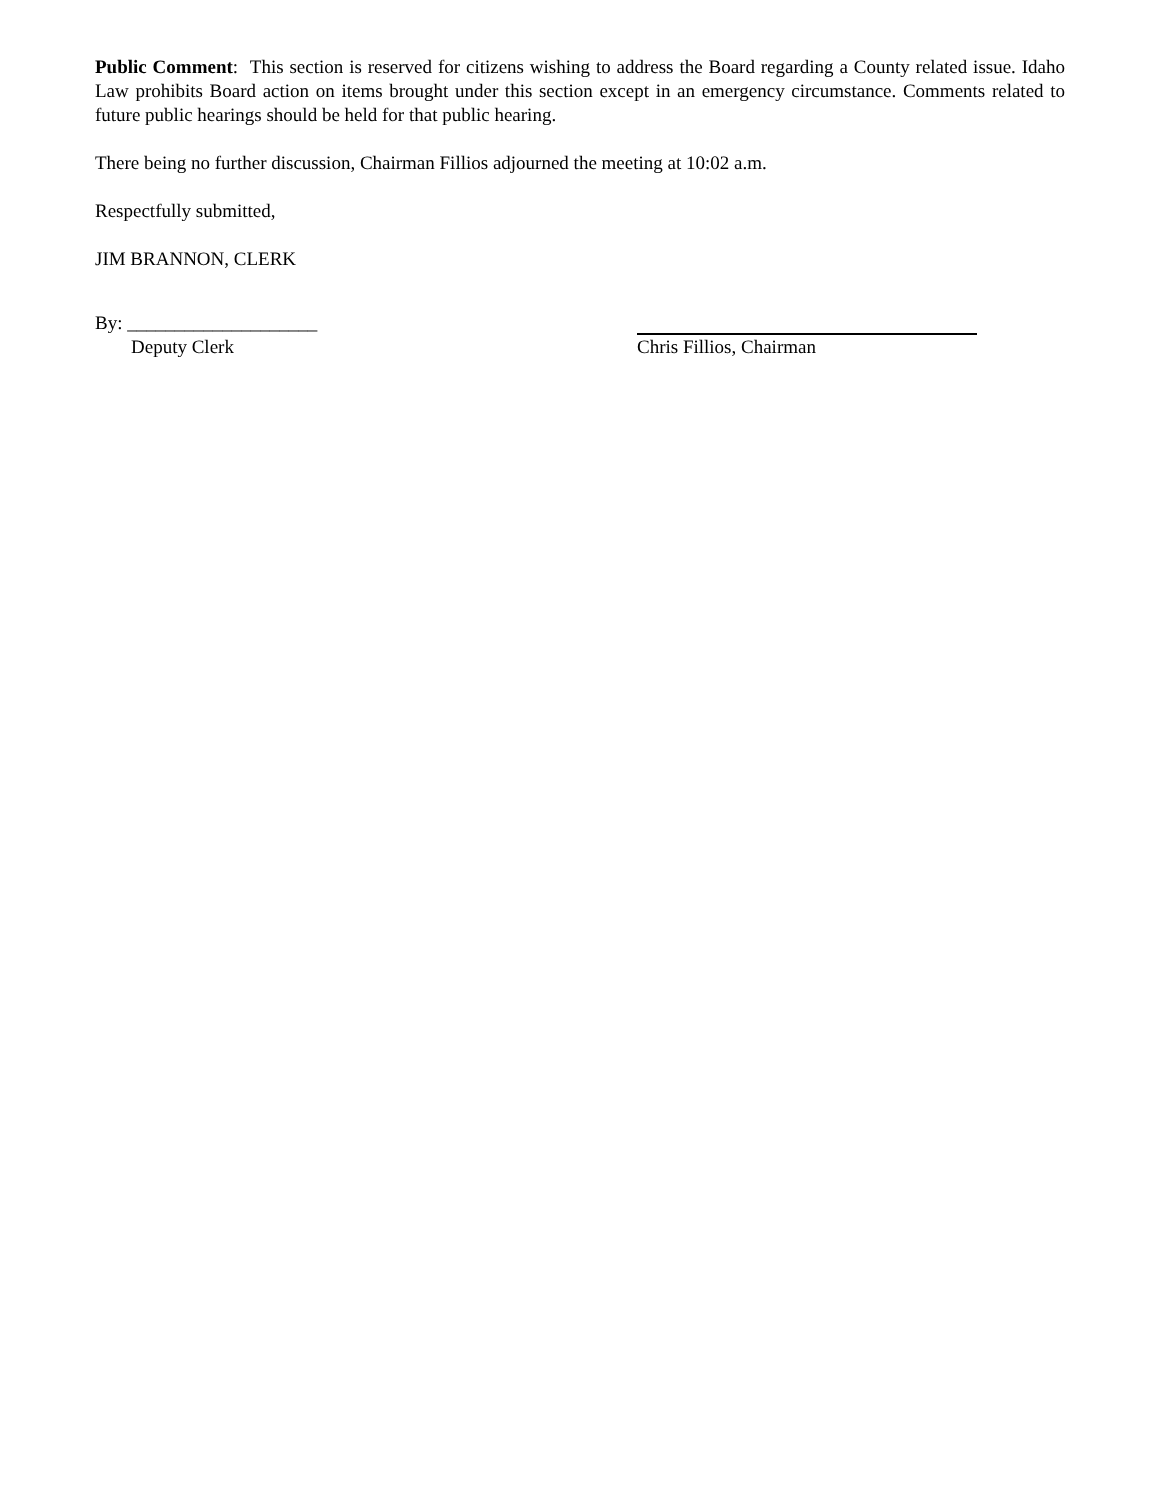Public Comment: This section is reserved for citizens wishing to address the Board regarding a County related issue. Idaho Law prohibits Board action on items brought under this section except in an emergency circumstance. Comments related to future public hearings should be held for that public hearing.
There being no further discussion, Chairman Fillios adjourned the meeting at 10:02 a.m.
Respectfully submitted,
JIM BRANNON, CLERK
By: ____________________
Deputy Clerk
Chris Fillios, Chairman